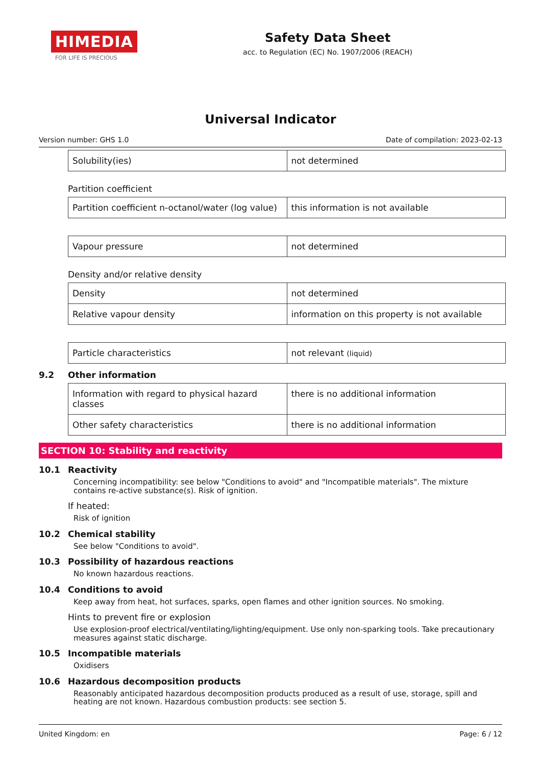HIMEDIA
FOR LIFE IS PRECIOUS
Safety Data Sheet
acc. to Regulation (EC) No. 1907/2006 (REACH)
Universal Indicator
Version number: GHS 1.0 Date of compilation: 2023-02-13
| Solubility(ies) | not determined |
Partition coefficient
| Partition coefficient n-octanol/water (log value) | this information is not available |
| Vapour pressure | not determined |
Density and/or relative density
| Density | not determined |
| Relative vapour density | information on this property is not available |
| Particle characteristics | not relevant (liquid) |
9.2 Other information
| Information with regard to physical hazard classes | there is no additional information |
| Other safety characteristics | there is no additional information |
SECTION 10: Stability and reactivity
10.1 Reactivity
Concerning incompatibility: see below "Conditions to avoid" and "Incompatible materials". The mixture contains re-active substance(s). Risk of ignition.
If heated:
Risk of ignition
10.2 Chemical stability
See below "Conditions to avoid".
10.3 Possibility of hazardous reactions
No known hazardous reactions.
10.4 Conditions to avoid
Keep away from heat, hot surfaces, sparks, open flames and other ignition sources. No smoking.
Hints to prevent fire or explosion
Use explosion-proof electrical/ventilating/lighting/equipment. Use only non-sparking tools. Take precautionary measures against static discharge.
10.5 Incompatible materials
Oxidisers
10.6 Hazardous decomposition products
Reasonably anticipated hazardous decomposition products produced as a result of use, storage, spill and heating are not known. Hazardous combustion products: see section 5.
United Kingdom: en Page: 6 / 12